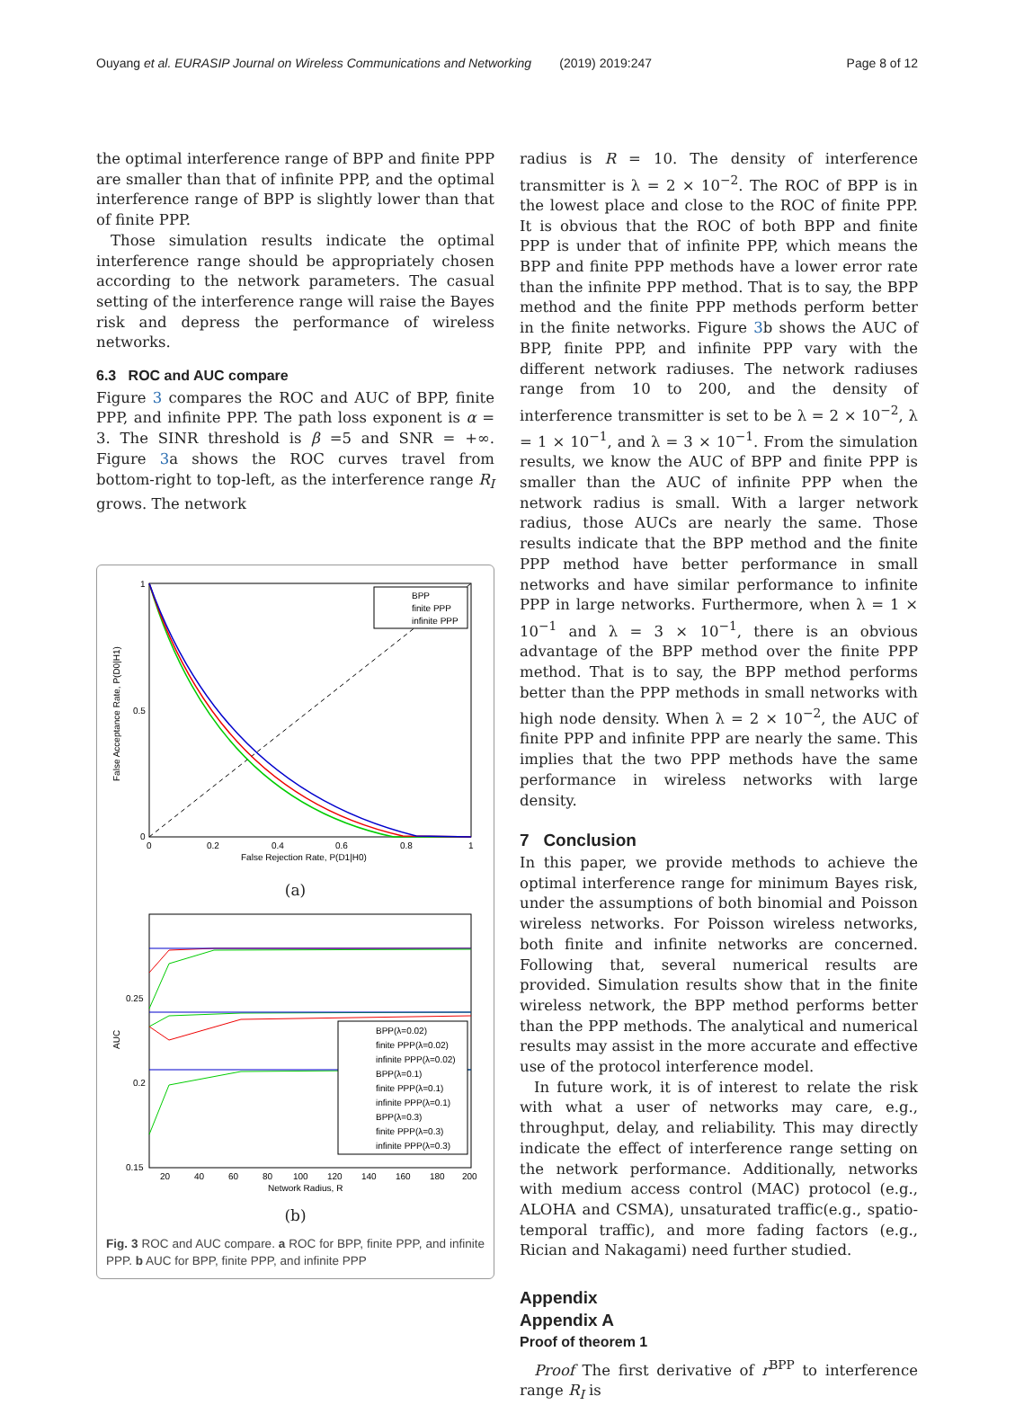Ouyang et al. EURASIP Journal on Wireless Communications and Networking (2019) 2019:247 Page 8 of 12
the optimal interference range of BPP and finite PPP are smaller than that of infinite PPP, and the optimal interference range of BPP is slightly lower than that of finite PPP.
Those simulation results indicate the optimal interference range should be appropriately chosen according to the network parameters. The casual setting of the interference range will raise the Bayes risk and depress the performance of wireless networks.
6.3 ROC and AUC compare
Figure 3 compares the ROC and AUC of BPP, finite PPP, and infinite PPP. The path loss exponent is α = 3. The SINR threshold is β =5 and SNR = +∞. Figure 3a shows the ROC curves travel from bottom-right to top-left, as the interference range R<sub>I</sub> grows. The network
BPP
finite PPP
infinite PPP
0
0.2
0.4
0.6
0.8
1
False Rejection Rate, P(D1|H0)
0
0.5
1
False Acceptance Rate, P(D0|H1)
(a)
BPP(λ=0.02)
finite PPP(λ=0.02)
infinite PPP(λ=0.02)
BPP(λ=0.1)
finite PPP(λ=0.1)
infinite PPP(λ=0.1)
BPP(λ=0.3)
finite PPP(λ=0.3)
infinite PPP(λ=0.3)
0.15
0.2
0.25
AUC
20
40
60
80
100
120
140
160
180
200
Network Radius, R
(b)
Fig. 3 ROC and AUC compare. a ROC for BPP, finite PPP, and infinite PPP. b AUC for BPP, finite PPP, and infinite PPP
radius is R = 10. The density of interference transmitter is λ = 2 × 10<sup>−2</sup>. The ROC of BPP is in the lowest place and close to the ROC of finite PPP. It is obvious that the ROC of both BPP and finite PPP is under that of infinite PPP, which means the BPP and finite PPP methods have a lower error rate than the infinite PPP method. That is to say, the BPP method and the finite PPP methods perform better in the finite networks. Figure 3b shows the AUC of BPP, finite PPP, and infinite PPP vary with the different network radiuses. The network radiuses range from 10 to 200, and the density of interference transmitter is set to be λ = 2 × 10<sup>−2</sup>, λ = 1 × 10<sup>−1</sup>, and λ = 3 × 10<sup>−1</sup>. From the simulation results, we know the AUC of BPP and finite PPP is smaller than the AUC of infinite PPP when the network radius is small. With a larger network radius, those AUCs are nearly the same. Those results indicate that the BPP method and the finite PPP method have better performance in small networks and have similar performance to infinite PPP in large networks. Furthermore, when λ = 1 × 10<sup>−1</sup> and λ = 3 × 10<sup>−1</sup>, there is an obvious advantage of the BPP method over the finite PPP method. That is to say, the BPP method performs better than the PPP methods in small networks with high node density. When λ = 2 × 10<sup>−2</sup>, the AUC of finite PPP and infinite PPP are nearly the same. This implies that the two PPP methods have the same performance in wireless networks with large density.
7 Conclusion
In this paper, we provide methods to achieve the optimal interference range for minimum Bayes risk, under the assumptions of both binomial and Poisson wireless networks. For Poisson wireless networks, both finite and infinite networks are concerned. Following that, several numerical results are provided. Simulation results show that in the finite wireless network, the BPP method performs better than the PPP methods. The analytical and numerical results may assist in the more accurate and effective use of the protocol interference model.
In future work, it is of interest to relate the risk with what a user of networks may care, e.g., throughput, delay, and reliability. This may directly indicate the effect of interference range setting on the network performance. Additionally, networks with medium access control (MAC) protocol (e.g., ALOHA and CSMA), unsaturated traffic(e.g., spatio-temporal traffic), and more fading factors (e.g., Rician and Nakagami) need further studied.
Appendix
Appendix A
Proof of theorem 1
Proof The first derivative of r<sup>BPP</sup> to interference range R<sub>I</sub> is